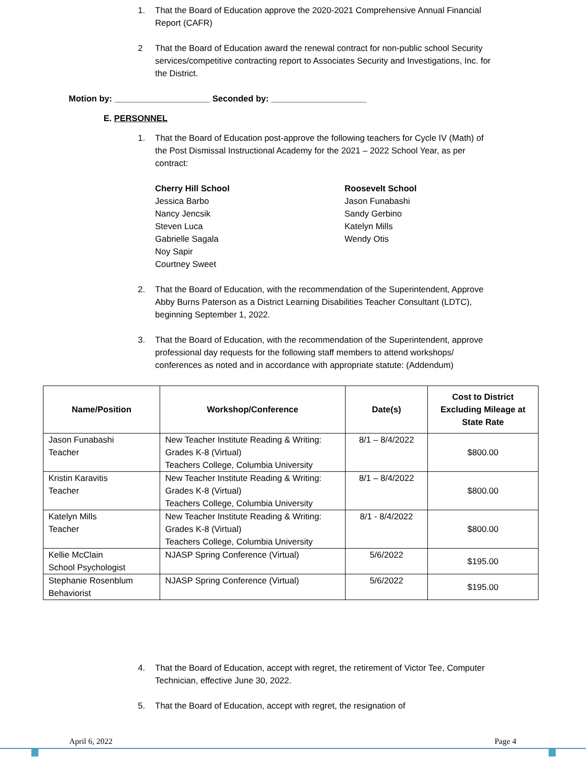1. That the Board of Education approve the 2020-2021 Comprehensive Annual Financial Report (CAFR)
2 That the Board of Education award the renewal contract for non-public school Security services/competitive contracting report to Associates Security and Investigations, Inc. for the District.
Motion by: ____________________ Seconded by: ____________________
E. PERSONNEL
1. That the Board of Education post-approve the following teachers for Cycle IV (Math) of the Post Dismissal Instructional Academy for the 2021 – 2022 School Year, as per contract:
Cherry Hill School
Jessica Barbo
Nancy Jencsik
Steven Luca
Gabrielle Sagala
Noy Sapir
Courtney Sweet
Roosevelt School
Jason Funabashi
Sandy Gerbino
Katelyn Mills
Wendy Otis
2. That the Board of Education, with the recommendation of the Superintendent, Approve Abby Burns Paterson as a District Learning Disabilities Teacher Consultant (LDTC), beginning September 1, 2022.
3. That the Board of Education, with the recommendation of the Superintendent, approve professional day requests for the following staff members to attend workshops/ conferences as noted and in accordance with appropriate statute: (Addendum)
| Name/Position | Workshop/Conference | Date(s) | Cost to District Excluding Mileage at State Rate |
| --- | --- | --- | --- |
| Jason Funabashi Teacher | New Teacher Institute Reading & Writing: Grades K-8 (Virtual) Teachers College, Columbia University | 8/1 – 8/4/2022 | $800.00 |
| Kristin Karavitis Teacher | New Teacher Institute Reading & Writing: Grades K-8 (Virtual) Teachers College, Columbia University | 8/1 – 8/4/2022 | $800.00 |
| Katelyn Mills Teacher | New Teacher Institute Reading & Writing: Grades K-8 (Virtual) Teachers College, Columbia University | 8/1 - 8/4/2022 | $800.00 |
| Kellie McClain School Psychologist | NJASP Spring Conference (Virtual) | 5/6/2022 | $195.00 |
| Stephanie Rosenblum Behaviorist | NJASP Spring Conference (Virtual) | 5/6/2022 | $195.00 |
4. That the Board of Education, accept with regret, the retirement of Victor Tee, Computer Technician, effective June 30, 2022.
5. That the Board of Education, accept with regret, the resignation of
April 6, 2022 Page 4